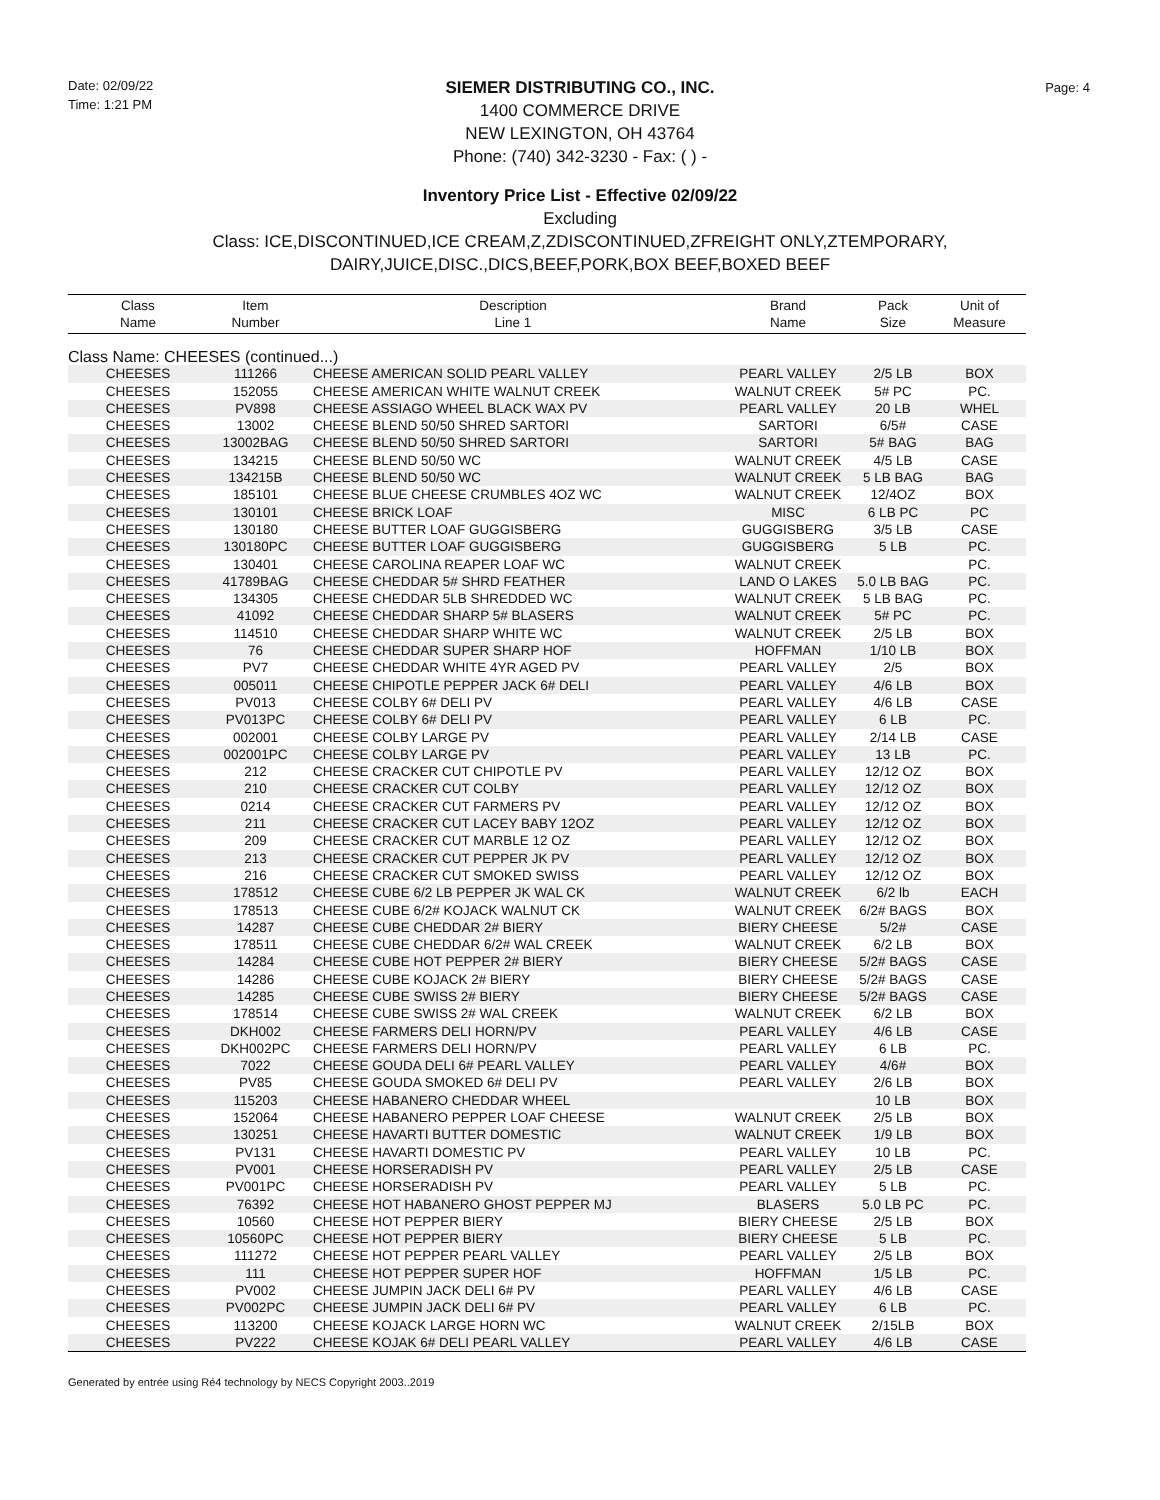Date: 02/09/22
Time: 1:21 PM
Page: 4
SIEMER DISTRIBUTING CO., INC.
1400 COMMERCE DRIVE
NEW LEXINGTON, OH 43764
Phone: (740) 342-3230 - Fax: ( ) -
Inventory Price List - Effective 02/09/22
Excluding
Class: ICE,DISCONTINUED,ICE CREAM,Z,ZDISCONTINUED,ZFREIGHT ONLY,ZTEMPORARY,
DAIRY,JUICE,DISC.,DICS,BEEF,PORK,BOX BEEF,BOXED BEEF
| Class Name | Item Number | Description Line 1 | Brand Name | Pack Size | Unit of Measure |
| --- | --- | --- | --- | --- | --- |
| Class Name: CHEESES (continued...) | | | | | |
| CHEESES | 111266 | CHEESE AMERICAN SOLID PEARL VALLEY | PEARL VALLEY | 2/5 LB | BOX |
| CHEESES | 152055 | CHEESE AMERICAN WHITE WALNUT CREEK | WALNUT CREEK | 5# PC | PC. |
| CHEESES | PV898 | CHEESE ASSIAGO WHEEL BLACK WAX PV | PEARL VALLEY | 20 LB | WHEL |
| CHEESES | 13002 | CHEESE BLEND 50/50 SHRED SARTORI | SARTORI | 6/5# | CASE |
| CHEESES | 13002BAG | CHEESE BLEND 50/50 SHRED SARTORI | SARTORI | 5# BAG | BAG |
| CHEESES | 134215 | CHEESE BLEND 50/50 WC | WALNUT CREEK | 4/5 LB | CASE |
| CHEESES | 134215B | CHEESE BLEND 50/50 WC | WALNUT CREEK | 5 LB BAG | BAG |
| CHEESES | 185101 | CHEESE BLUE CHEESE CRUMBLES 4OZ WC | WALNUT CREEK | 12/4OZ | BOX |
| CHEESES | 130101 | CHEESE BRICK LOAF | MISC | 6 LB PC | PC |
| CHEESES | 130180 | CHEESE BUTTER LOAF GUGGISBERG | GUGGISBERG | 3/5 LB | CASE |
| CHEESES | 130180PC | CHEESE BUTTER LOAF GUGGISBERG | GUGGISBERG | 5 LB | PC. |
| CHEESES | 130401 | CHEESE CAROLINA REAPER LOAF WC | WALNUT CREEK | | PC. |
| CHEESES | 41789BAG | CHEESE CHEDDAR 5# SHRD FEATHER | LAND O LAKES | 5.0 LB BAG | PC. |
| CHEESES | 134305 | CHEESE CHEDDAR 5LB SHREDDED WC | WALNUT CREEK | 5 LB BAG | PC. |
| CHEESES | 41092 | CHEESE CHEDDAR SHARP 5# BLASERS | WALNUT CREEK | 5# PC | PC. |
| CHEESES | 114510 | CHEESE CHEDDAR SHARP WHITE WC | WALNUT CREEK | 2/5 LB | BOX |
| CHEESES | 76 | CHEESE CHEDDAR SUPER SHARP HOF | HOFFMAN | 1/10 LB | BOX |
| CHEESES | PV7 | CHEESE CHEDDAR WHITE 4YR AGED PV | PEARL VALLEY | 2/5 | BOX |
| CHEESES | 005011 | CHEESE CHIPOTLE PEPPER JACK 6# DELI | PEARL VALLEY | 4/6 LB | BOX |
| CHEESES | PV013 | CHEESE COLBY 6# DELI PV | PEARL VALLEY | 4/6 LB | CASE |
| CHEESES | PV013PC | CHEESE COLBY 6# DELI PV | PEARL VALLEY | 6 LB | PC. |
| CHEESES | 002001 | CHEESE COLBY LARGE PV | PEARL VALLEY | 2/14 LB | CASE |
| CHEESES | 002001PC | CHEESE COLBY LARGE PV | PEARL VALLEY | 13 LB | PC. |
| CHEESES | 212 | CHEESE CRACKER CUT CHIPOTLE PV | PEARL VALLEY | 12/12 OZ | BOX |
| CHEESES | 210 | CHEESE CRACKER CUT COLBY | PEARL VALLEY | 12/12 OZ | BOX |
| CHEESES | 0214 | CHEESE CRACKER CUT FARMERS PV | PEARL VALLEY | 12/12 OZ | BOX |
| CHEESES | 211 | CHEESE CRACKER CUT LACEY BABY 12OZ | PEARL VALLEY | 12/12 OZ | BOX |
| CHEESES | 209 | CHEESE CRACKER CUT MARBLE 12 OZ | PEARL VALLEY | 12/12 OZ | BOX |
| CHEESES | 213 | CHEESE CRACKER CUT PEPPER JK PV | PEARL VALLEY | 12/12 OZ | BOX |
| CHEESES | 216 | CHEESE CRACKER CUT SMOKED SWISS | PEARL VALLEY | 12/12 OZ | BOX |
| CHEESES | 178512 | CHEESE CUBE 6/2 LB PEPPER JK WAL CK | WALNUT CREEK | 6/2 lb | EACH |
| CHEESES | 178513 | CHEESE CUBE 6/2# KOJACK WALNUT CK | WALNUT CREEK | 6/2# BAGS | BOX |
| CHEESES | 14287 | CHEESE CUBE CHEDDAR 2# BIERY | BIERY CHEESE | 5/2# | CASE |
| CHEESES | 178511 | CHEESE CUBE CHEDDAR 6/2# WAL CREEK | WALNUT CREEK | 6/2 LB | BOX |
| CHEESES | 14284 | CHEESE CUBE HOT PEPPER 2# BIERY | BIERY CHEESE | 5/2# BAGS | CASE |
| CHEESES | 14286 | CHEESE CUBE KOJACK 2# BIERY | BIERY CHEESE | 5/2# BAGS | CASE |
| CHEESES | 14285 | CHEESE CUBE SWISS 2# BIERY | BIERY CHEESE | 5/2# BAGS | CASE |
| CHEESES | 178514 | CHEESE CUBE SWISS 2# WAL CREEK | WALNUT CREEK | 6/2 LB | BOX |
| CHEESES | DKH002 | CHEESE FARMERS DELI HORN/PV | PEARL VALLEY | 4/6 LB | CASE |
| CHEESES | DKH002PC | CHEESE FARMERS DELI HORN/PV | PEARL VALLEY | 6 LB | PC. |
| CHEESES | 7022 | CHEESE GOUDA DELI 6# PEARL VALLEY | PEARL VALLEY | 4/6# | BOX |
| CHEESES | PV85 | CHEESE GOUDA SMOKED 6# DELI PV | PEARL VALLEY | 2/6 LB | BOX |
| CHEESES | 115203 | CHEESE HABANERO CHEDDAR WHEEL | | 10 LB | BOX |
| CHEESES | 152064 | CHEESE HABANERO PEPPER LOAF CHEESE | WALNUT CREEK | 2/5 LB | BOX |
| CHEESES | 130251 | CHEESE HAVARTI BUTTER DOMESTIC | WALNUT CREEK | 1/9 LB | BOX |
| CHEESES | PV131 | CHEESE HAVARTI DOMESTIC PV | PEARL VALLEY | 10 LB | PC. |
| CHEESES | PV001 | CHEESE HORSERADISH PV | PEARL VALLEY | 2/5 LB | CASE |
| CHEESES | PV001PC | CHEESE HORSERADISH PV | PEARL VALLEY | 5 LB | PC. |
| CHEESES | 76392 | CHEESE HOT HABANERO GHOST PEPPER MJ | BLASERS | 5.0 LB PC | PC. |
| CHEESES | 10560 | CHEESE HOT PEPPER BIERY | BIERY CHEESE | 2/5 LB | BOX |
| CHEESES | 10560PC | CHEESE HOT PEPPER BIERY | BIERY CHEESE | 5 LB | PC. |
| CHEESES | 111272 | CHEESE HOT PEPPER PEARL VALLEY | PEARL VALLEY | 2/5 LB | BOX |
| CHEESES | 111 | CHEESE HOT PEPPER SUPER HOF | HOFFMAN | 1/5 LB | PC. |
| CHEESES | PV002 | CHEESE JUMPIN JACK DELI 6# PV | PEARL VALLEY | 4/6 LB | CASE |
| CHEESES | PV002PC | CHEESE JUMPIN JACK DELI 6# PV | PEARL VALLEY | 6 LB | PC. |
| CHEESES | 113200 | CHEESE KOJACK LARGE HORN WC | WALNUT CREEK | 2/15LB | BOX |
| CHEESES | PV222 | CHEESE KOJAK 6# DELI PEARL VALLEY | PEARL VALLEY | 4/6 LB | CASE |
Generated by entrée using Ré4 technology by NECS Copyright 2003..2019